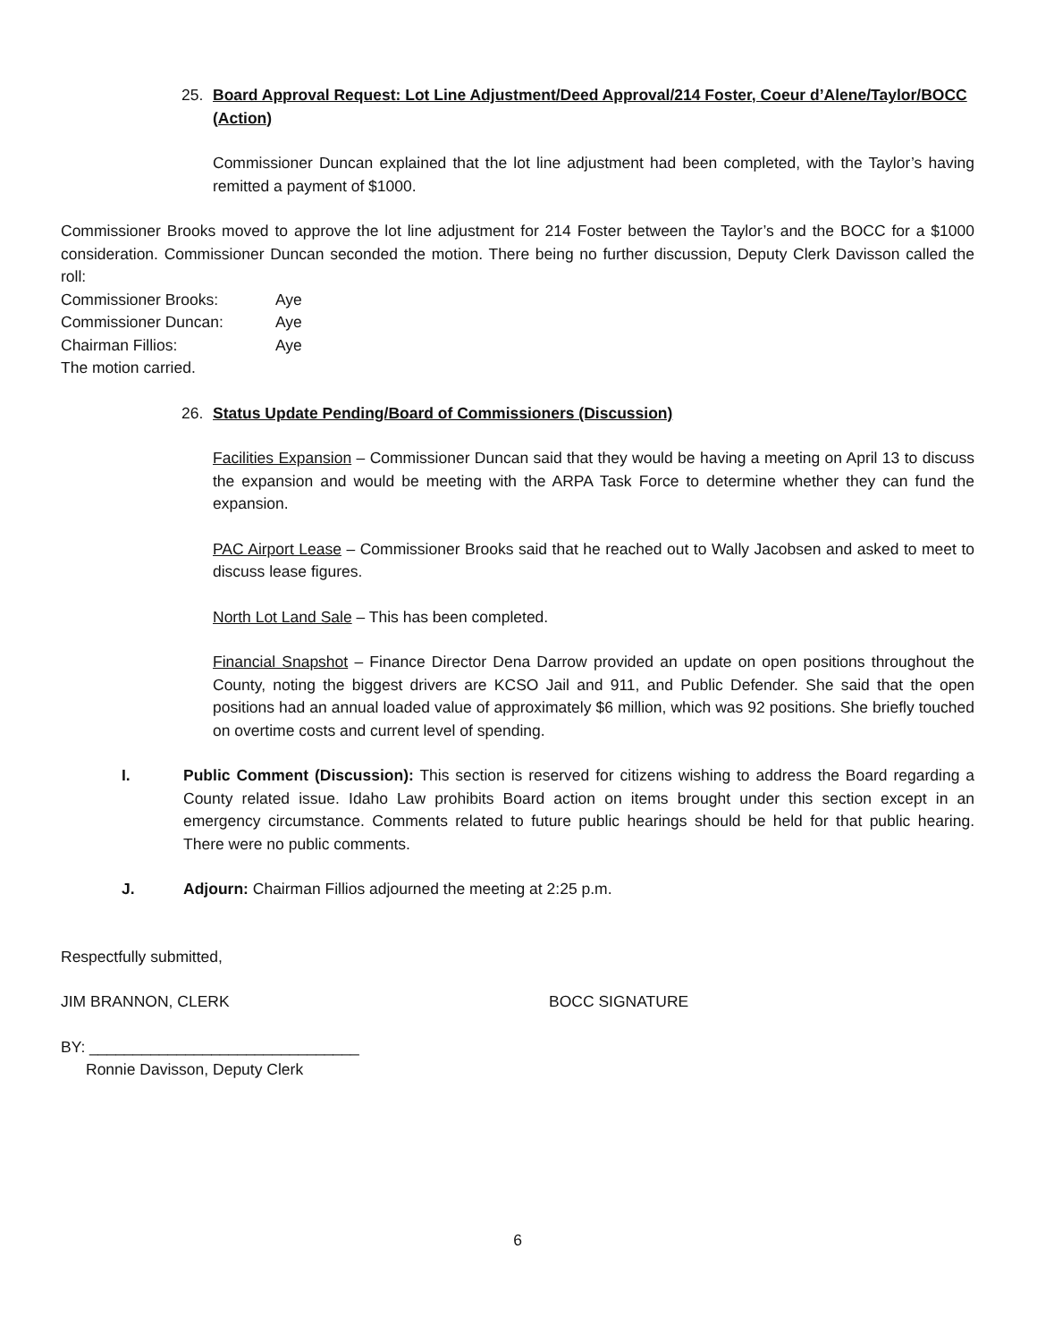25. Board Approval Request: Lot Line Adjustment/Deed Approval/214 Foster, Coeur d’Alene/Taylor/BOCC (Action)
Commissioner Duncan explained that the lot line adjustment had been completed, with the Taylor’s having remitted a payment of $1000.
Commissioner Brooks moved to approve the lot line adjustment for 214 Foster between the Taylor’s and the BOCC for a $1000 consideration. Commissioner Duncan seconded the motion. There being no further discussion, Deputy Clerk Davisson called the roll:
| Commissioner Brooks: | Aye |
| Commissioner Duncan: | Aye |
| Chairman Fillios: | Aye |
The motion carried.
26. Status Update Pending/Board of Commissioners (Discussion)
Facilities Expansion – Commissioner Duncan said that they would be having a meeting on April 13 to discuss the expansion and would be meeting with the ARPA Task Force to determine whether they can fund the expansion.
PAC Airport Lease – Commissioner Brooks said that he reached out to Wally Jacobsen and asked to meet to discuss lease figures.
North Lot Land Sale – This has been completed.
Financial Snapshot – Finance Director Dena Darrow provided an update on open positions throughout the County, noting the biggest drivers are KCSO Jail and 911, and Public Defender. She said that the open positions had an annual loaded value of approximately $6 million, which was 92 positions. She briefly touched on overtime costs and current level of spending.
I. Public Comment (Discussion): This section is reserved for citizens wishing to address the Board regarding a County related issue. Idaho Law prohibits Board action on items brought under this section except in an emergency circumstance. Comments related to future public hearings should be held for that public hearing. There were no public comments.
J. Adjourn: Chairman Fillios adjourned the meeting at 2:25 p.m.
Respectfully submitted,
JIM BRANNON, CLERK BOCC SIGNATURE
BY: _______________________________
Ronnie Davisson, Deputy Clerk
6